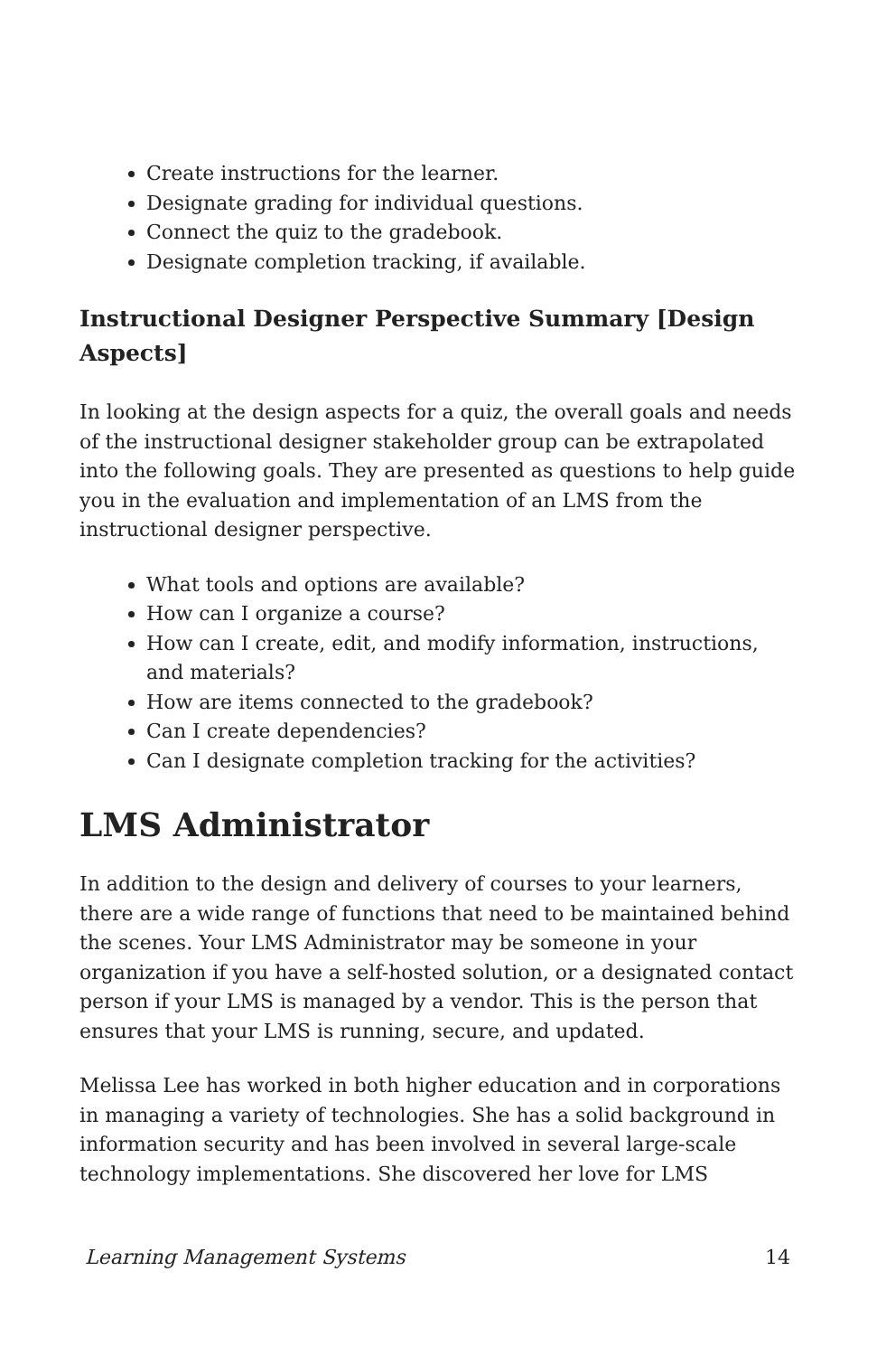Create instructions for the learner.
Designate grading for individual questions.
Connect the quiz to the gradebook.
Designate completion tracking, if available.
Instructional Designer Perspective Summary [Design Aspects]
In looking at the design aspects for a quiz, the overall goals and needs of the instructional designer stakeholder group can be extrapolated into the following goals. They are presented as questions to help guide you in the evaluation and implementation of an LMS from the instructional designer perspective.
What tools and options are available?
How can I organize a course?
How can I create, edit, and modify information, instructions, and materials?
How are items connected to the gradebook?
Can I create dependencies?
Can I designate completion tracking for the activities?
LMS Administrator
In addition to the design and delivery of courses to your learners, there are a wide range of functions that need to be maintained behind the scenes. Your LMS Administrator may be someone in your organization if you have a self-hosted solution, or a designated contact person if your LMS is managed by a vendor. This is the person that ensures that your LMS is running, secure, and updated.
Melissa Lee has worked in both higher education and in corporations in managing a variety of technologies. She has a solid background in information security and has been involved in several large-scale technology implementations. She discovered her love for LMS
Learning Management Systems 14